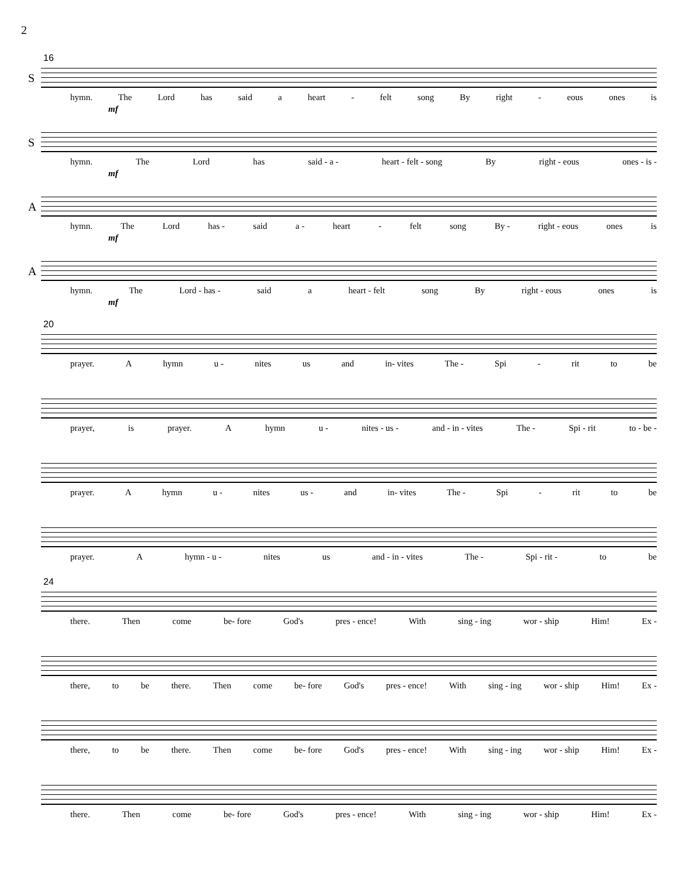2
16
S
hymn. The Lord has said a heart - felt song By right - eous ones is
mf
S
hymn. The Lord has said - a - heart - felt - song By right - eous ones - is -
mf
A
hymn. The Lord has - said a - heart - felt song By - right - eous ones is
mf
A
hymn. The Lord - has - said a heart - felt song By right - eous ones is
mf
20
prayer. Ahymn u - nites us and in- vites The - Spi - rit to be
prayer, is prayer. A hymn u - nites - us - and - in - vites The - Spi - rit to - be -
prayer. Ahymn u - nites us - and in- vites The - Spi - rit to be
prayer. Ahymn - u - nites us and - in - vites The - Spi - rit - to be
24
there. Then come be- fore God's pres - ence! With sing - ing wor - ship Him! Ex -
there, to be there. Then come be- fore God's pres - ence! With sing - ing wor - ship Him! Ex -
there, to be there. Then come be- fore God's pres - ence! With sing - ing wor - ship Him! Ex -
there. Then come be- fore God's pres - ence! With sing - ing wor - ship Him! Ex -